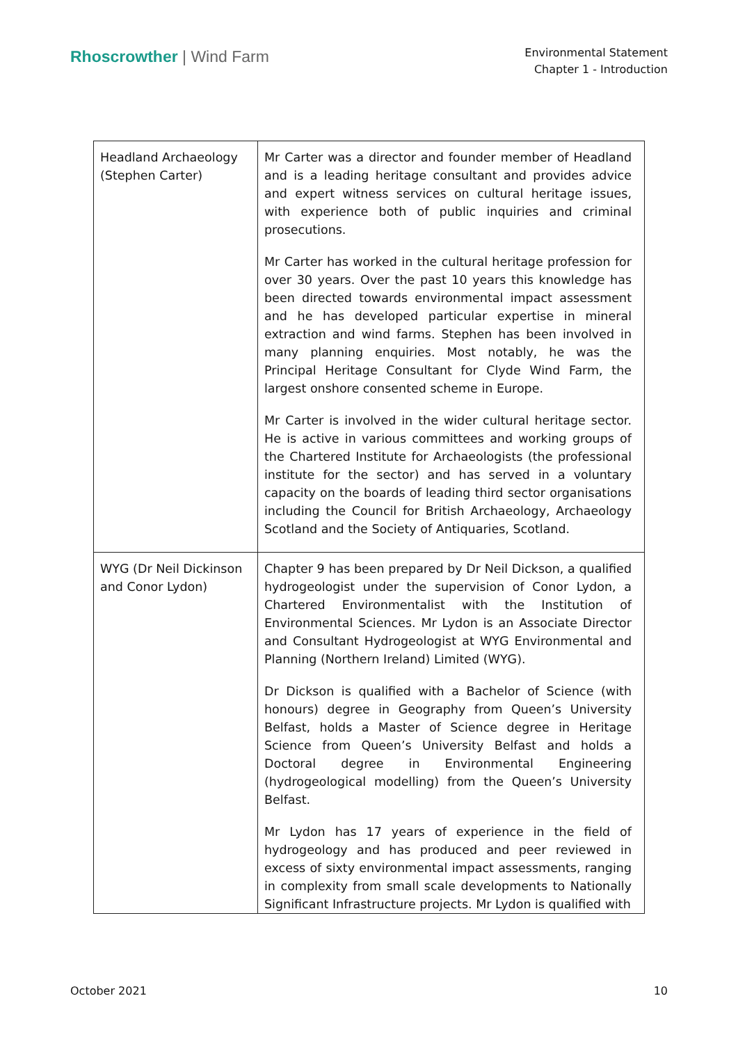Rhoscrowther | Wind Farm
Environmental Statement
Chapter 1 - Introduction
| Headland Archaeology (Stephen Carter) | Mr Carter was a director and founder member of Headland and is a leading heritage consultant and provides advice and expert witness services on cultural heritage issues, with experience both of public inquiries and criminal prosecutions. Mr Carter has worked in the cultural heritage profession for over 30 years. Over the past 10 years this knowledge has been directed towards environmental impact assessment and he has developed particular expertise in mineral extraction and wind farms. Stephen has been involved in many planning enquiries. Most notably, he was the Principal Heritage Consultant for Clyde Wind Farm, the largest onshore consented scheme in Europe. Mr Carter is involved in the wider cultural heritage sector. He is active in various committees and working groups of the Chartered Institute for Archaeologists (the professional institute for the sector) and has served in a voluntary capacity on the boards of leading third sector organisations including the Council for British Archaeology, Archaeology Scotland and the Society of Antiquaries, Scotland. |
| WYG (Dr Neil Dickinson and Conor Lydon) | Chapter 9 has been prepared by Dr Neil Dickson, a qualified hydrogeologist under the supervision of Conor Lydon, a Chartered Environmentalist with the Institution of Environmental Sciences. Mr Lydon is an Associate Director and Consultant Hydrogeologist at WYG Environmental and Planning (Northern Ireland) Limited (WYG). Dr Dickson is qualified with a Bachelor of Science (with honours) degree in Geography from Queen’s University Belfast, holds a Master of Science degree in Heritage Science from Queen’s University Belfast and holds a Doctoral degree in Environmental Engineering (hydrogeological modelling) from the Queen’s University Belfast. Mr Lydon has 17 years of experience in the field of hydrogeology and has produced and peer reviewed in excess of sixty environmental impact assessments, ranging in complexity from small scale developments to Nationally Significant Infrastructure projects. Mr Lydon is qualified with |
October 2021 10